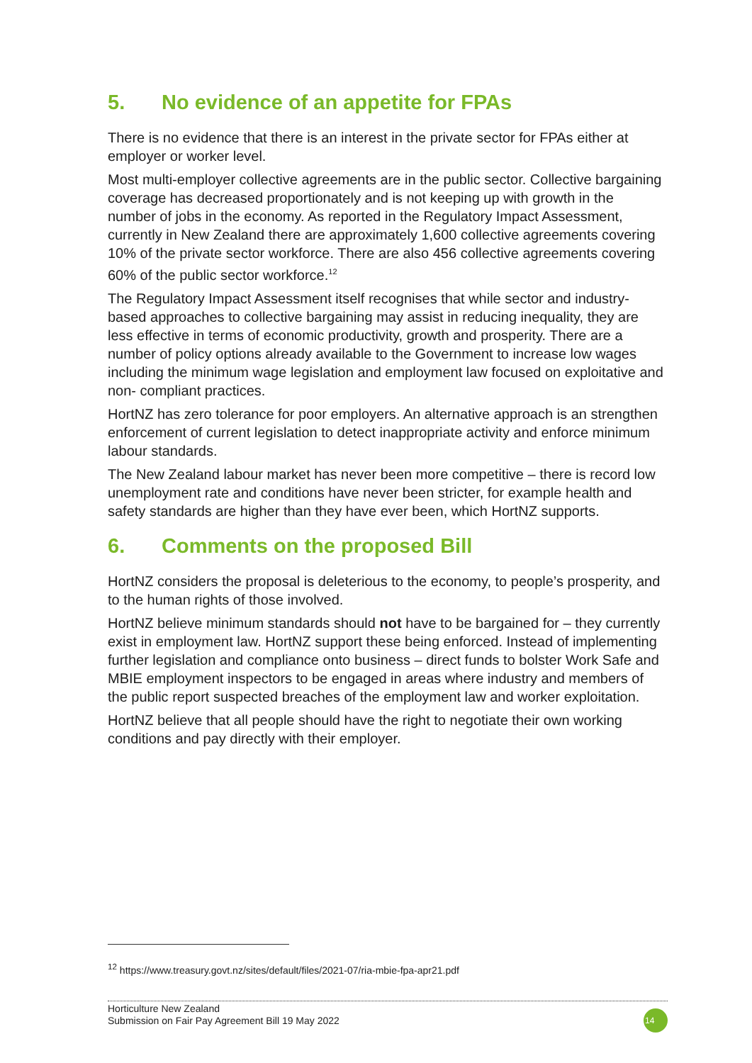5. No evidence of an appetite for FPAs
There is no evidence that there is an interest in the private sector for FPAs either at employer or worker level.
Most multi-employer collective agreements are in the public sector. Collective bargaining coverage has decreased proportionately and is not keeping up with growth in the number of jobs in the economy. As reported in the Regulatory Impact Assessment, currently in New Zealand there are approximately 1,600 collective agreements covering 10% of the private sector workforce. There are also 456 collective agreements covering 60% of the public sector workforce.<sup>12</sup>
The Regulatory Impact Assessment itself recognises that while sector and industry-based approaches to collective bargaining may assist in reducing inequality, they are less effective in terms of economic productivity, growth and prosperity. There are a number of policy options already available to the Government to increase low wages including the minimum wage legislation and employment law focused on exploitative and non- compliant practices.
HortNZ has zero tolerance for poor employers. An alternative approach is an strengthen enforcement of current legislation to detect inappropriate activity and enforce minimum labour standards.
The New Zealand labour market has never been more competitive – there is record low unemployment rate and conditions have never been stricter, for example health and safety standards are higher than they have ever been, which HortNZ supports.
6. Comments on the proposed Bill
HortNZ considers the proposal is deleterious to the economy, to people’s prosperity, and to the human rights of those involved.
HortNZ believe minimum standards should not have to be bargained for – they currently exist in employment law. HortNZ support these being enforced. Instead of implementing further legislation and compliance onto business – direct funds to bolster Work Safe and MBIE employment inspectors to be engaged in areas where industry and members of the public report suspected breaches of the employment law and worker exploitation.
HortNZ believe that all people should have the right to negotiate their own working conditions and pay directly with their employer.
<sup>12</sup> https://www.treasury.govt.nz/sites/default/files/2021-07/ria-mbie-fpa-apr21.pdf
Horticulture New Zealand
Submission on Fair Pay Agreement Bill 19 May 2022
14